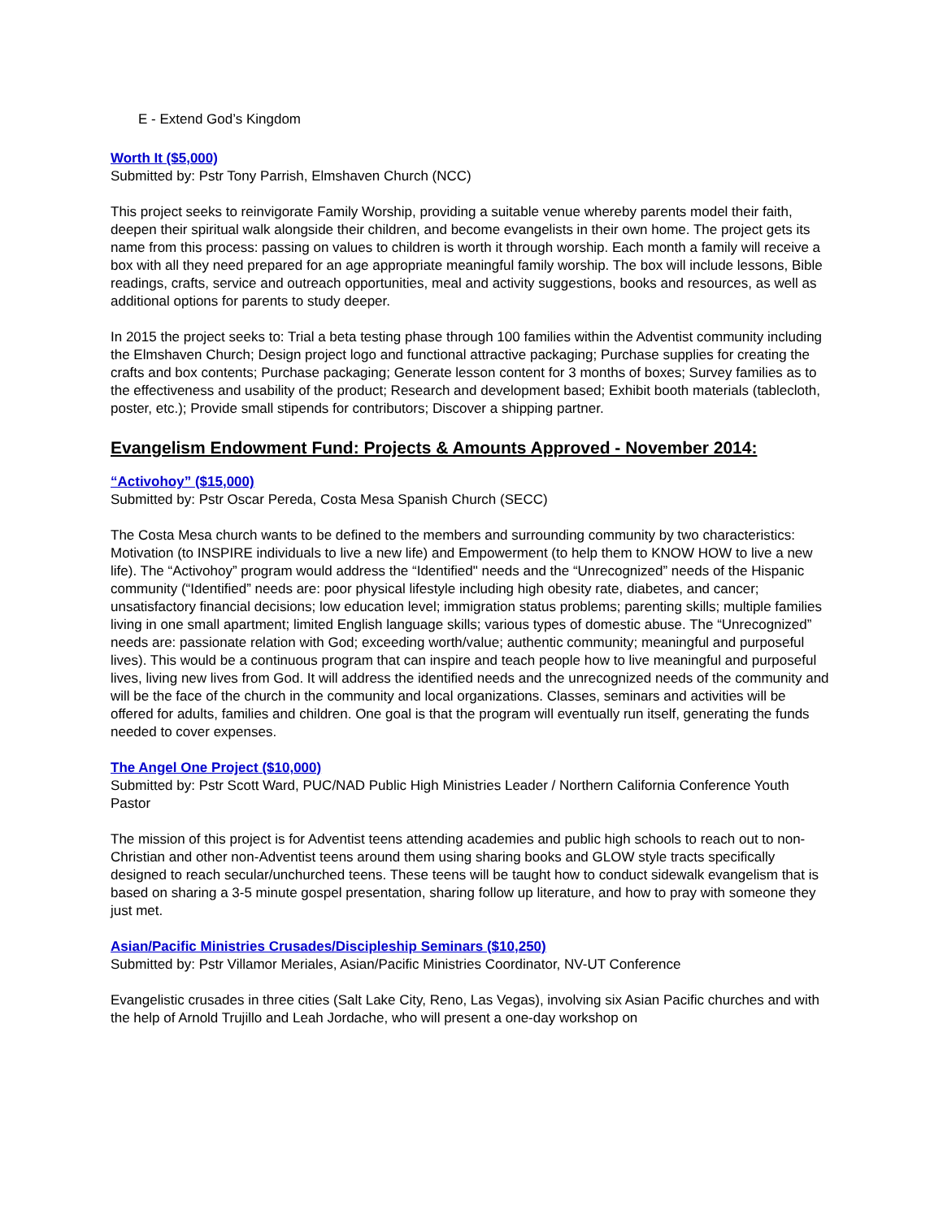E - Extend God’s Kingdom
Worth It ($5,000)
Submitted by: Pstr Tony Parrish, Elmshaven Church (NCC)
This project seeks to reinvigorate Family Worship, providing a suitable venue whereby parents model their faith, deepen their spiritual walk alongside their children, and become evangelists in their own home. The project gets its name from this process: passing on values to children is worth it through worship. Each month a family will receive a box with all they need prepared for an age appropriate meaningful family worship. The box will include lessons, Bible readings, crafts, service and outreach opportunities, meal and activity suggestions, books and resources, as well as additional options for parents to study deeper.
In 2015 the project seeks to: Trial a beta testing phase through 100 families within the Adventist community including the Elmshaven Church; Design project logo and functional attractive packaging; Purchase supplies for creating the crafts and box contents; Purchase packaging; Generate lesson content for 3 months of boxes; Survey families as to the effectiveness and usability of the product; Research and development based; Exhibit booth materials (tablecloth, poster, etc.); Provide small stipends for contributors; Discover a shipping partner.
Evangelism Endowment Fund: Projects & Amounts Approved - November 2014:
“Activohoy” ($15,000)
Submitted by: Pstr Oscar Pereda, Costa Mesa Spanish Church (SECC)
The Costa Mesa church wants to be defined to the members and surrounding community by two characteristics: Motivation (to INSPIRE individuals to live a new life) and Empowerment (to help them to KNOW HOW to live a new life). The “Activohoy” program would address the “Identified" needs and the “Unrecognized” needs of the Hispanic community (“Identified” needs are: poor physical lifestyle including high obesity rate, diabetes, and cancer; unsatisfactory financial decisions; low education level; immigration status problems; parenting skills; multiple families living in one small apartment; limited English language skills; various types of domestic abuse. The “Unrecognized” needs are: passionate relation with God; exceeding worth/value; authentic community; meaningful and purposeful lives). This would be a continuous program that can inspire and teach people how to live meaningful and purposeful lives, living new lives from God. It will address the identified needs and the unrecognized needs of the community and will be the face of the church in the community and local organizations. Classes, seminars and activities will be offered for adults, families and children. One goal is that the program will eventually run itself, generating the funds needed to cover expenses.
The Angel One Project ($10,000)
Submitted by: Pstr Scott Ward, PUC/NAD Public High Ministries Leader / Northern California Conference Youth Pastor
The mission of this project is for Adventist teens attending academies and public high schools to reach out to non-Christian and other non-Adventist teens around them using sharing books and GLOW style tracts specifically designed to reach secular/unchurched teens. These teens will be taught how to conduct sidewalk evangelism that is based on sharing a 3-5 minute gospel presentation, sharing follow up literature, and how to pray with someone they just met.
Asian/Pacific Ministries Crusades/Discipleship Seminars ($10,250)
Submitted by: Pstr Villamor Meriales, Asian/Pacific Ministries Coordinator, NV-UT Conference
Evangelistic crusades in three cities (Salt Lake City, Reno, Las Vegas), involving six Asian Pacific churches and with the help of Arnold Trujillo and Leah Jordache, who will present a one-day workshop on